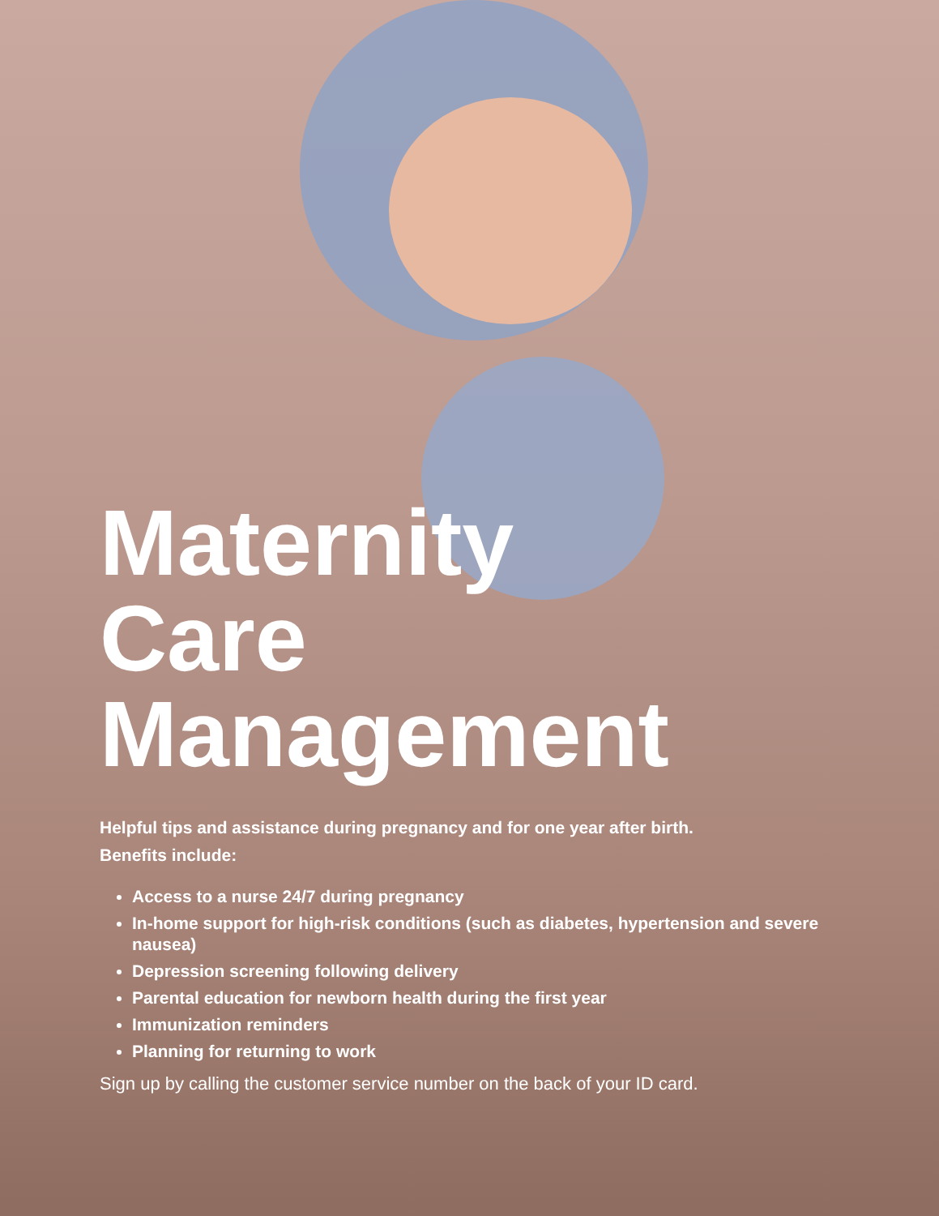Maternity
Care
Management
Helpful tips and assistance during pregnancy and for one year after birth.
Benefits include:
Access to a nurse 24/7 during pregnancy
In-home support for high-risk conditions (such as diabetes, hypertension and severe nausea)
Depression screening following delivery
Parental education for newborn health during the first year
Immunization reminders
Planning for returning to work
Sign up by calling the customer service number on the back of your ID card.